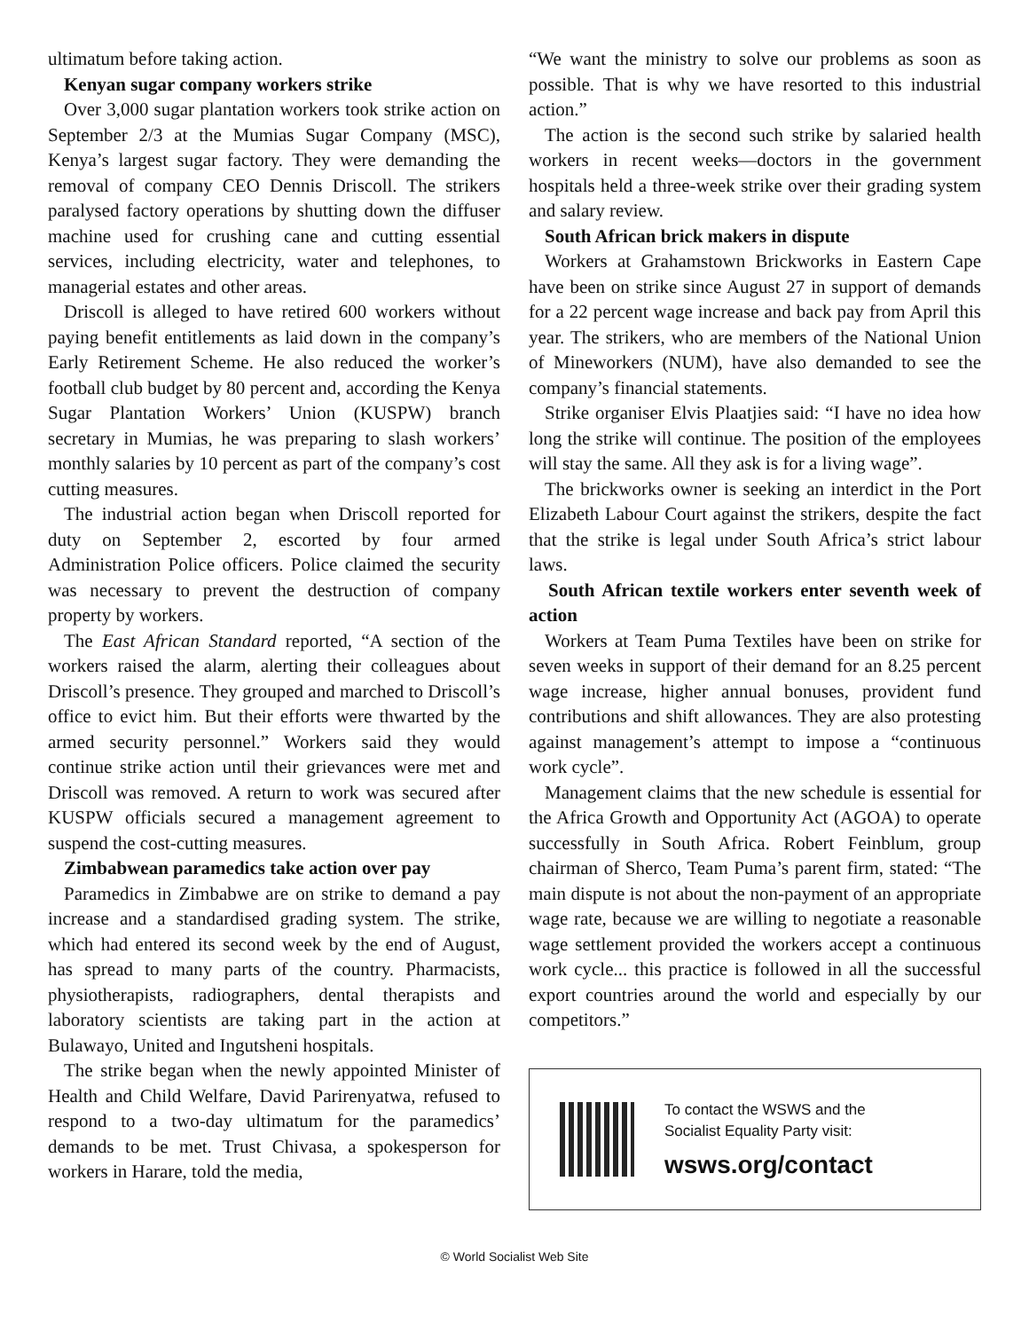ultimatum before taking action.
Kenyan sugar company workers strike
Over 3,000 sugar plantation workers took strike action on September 2/3 at the Mumias Sugar Company (MSC), Kenya’s largest sugar factory. They were demanding the removal of company CEO Dennis Driscoll. The strikers paralysed factory operations by shutting down the diffuser machine used for crushing cane and cutting essential services, including electricity, water and telephones, to managerial estates and other areas.
Driscoll is alleged to have retired 600 workers without paying benefit entitlements as laid down in the company’s Early Retirement Scheme. He also reduced the worker’s football club budget by 80 percent and, according the Kenya Sugar Plantation Workers’ Union (KUSPW) branch secretary in Mumias, he was preparing to slash workers’ monthly salaries by 10 percent as part of the company’s cost cutting measures.
The industrial action began when Driscoll reported for duty on September 2, escorted by four armed Administration Police officers. Police claimed the security was necessary to prevent the destruction of company property by workers.
The East African Standard reported, “A section of the workers raised the alarm, alerting their colleagues about Driscoll’s presence. They grouped and marched to Driscoll’s office to evict him. But their efforts were thwarted by the armed security personnel.” Workers said they would continue strike action until their grievances were met and Driscoll was removed. A return to work was secured after KUSPW officials secured a management agreement to suspend the cost-cutting measures.
Zimbabwean paramedics take action over pay
Paramedics in Zimbabwe are on strike to demand a pay increase and a standardised grading system. The strike, which had entered its second week by the end of August, has spread to many parts of the country. Pharmacists, physiotherapists, radiographers, dental therapists and laboratory scientists are taking part in the action at Bulawayo, United and Ingutsheni hospitals.
The strike began when the newly appointed Minister of Health and Child Welfare, David Parirenyatwa, refused to respond to a two-day ultimatum for the paramedics’ demands to be met. Trust Chivasa, a spokesperson for workers in Harare, told the media,
“We want the ministry to solve our problems as soon as possible. That is why we have resorted to this industrial action.”
The action is the second such strike by salaried health workers in recent weeks—doctors in the government hospitals held a three-week strike over their grading system and salary review.
South African brick makers in dispute
Workers at Grahamstown Brickworks in Eastern Cape have been on strike since August 27 in support of demands for a 22 percent wage increase and back pay from April this year. The strikers, who are members of the National Union of Mineworkers (NUM), have also demanded to see the company’s financial statements.
Strike organiser Elvis Plaatjies said: “I have no idea how long the strike will continue. The position of the employees will stay the same. All they ask is for a living wage”.
The brickworks owner is seeking an interdict in the Port Elizabeth Labour Court against the strikers, despite the fact that the strike is legal under South Africa’s strict labour laws.
South African textile workers enter seventh week of action
Workers at Team Puma Textiles have been on strike for seven weeks in support of their demand for an 8.25 percent wage increase, higher annual bonuses, provident fund contributions and shift allowances. They are also protesting against management’s attempt to impose a “continuous work cycle”.
Management claims that the new schedule is essential for the Africa Growth and Opportunity Act (AGOA) to operate successfully in South Africa. Robert Feinblum, group chairman of Sherco, Team Puma’s parent firm, stated: “The main dispute is not about the non-payment of an appropriate wage rate, because we are willing to negotiate a reasonable wage settlement provided the workers accept a continuous work cycle... this practice is followed in all the successful export countries around the world and especially by our competitors.”
To contact the WSWS and the
Socialist Equality Party visit:
wsws.org/contact
© World Socialist Web Site